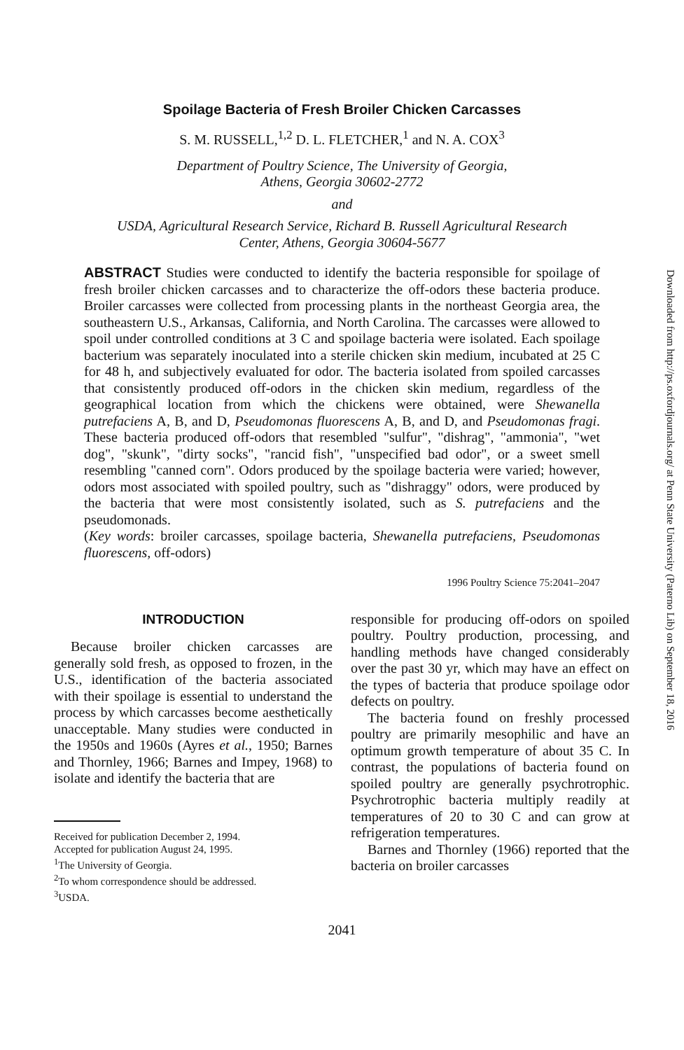Spoilage Bacteria of Fresh Broiler Chicken Carcasses
S. M. RUSSELL,<sup>1,2</sup> D. L. FLETCHER,<sup>1</sup> and N. A. COX<sup>3</sup>
Department of Poultry Science, The University of Georgia,
Athens, Georgia 30602-2772
and
USDA, Agricultural Research Service, Richard B. Russell Agricultural Research
Center, Athens, Georgia 30604-5677
ABSTRACT Studies were conducted to identify the bacteria responsible for spoilage of fresh broiler chicken carcasses and to characterize the off-odors these bacteria produce. Broiler carcasses were collected from processing plants in the northeast Georgia area, the southeastern U.S., Arkansas, California, and North Carolina. The carcasses were allowed to spoil under controlled conditions at 3 C and spoilage bacteria were isolated. Each spoilage bacterium was separately inoculated into a sterile chicken skin medium, incubated at 25 C for 48 h, and subjectively evaluated for odor. The bacteria isolated from spoiled carcasses that consistently produced off-odors in the chicken skin medium, regardless of the geographical location from which the chickens were obtained, were Shewanella putrefaciens A, B, and D, Pseudomonas fluorescens A, B, and D, and Pseudomonas fragi. These bacteria produced off-odors that resembled "sulfur", "dishrag", "ammonia", "wet dog", "skunk", "dirty socks", "rancid fish", "unspecified bad odor", or a sweet smell resembling "canned corn". Odors produced by the spoilage bacteria were varied; however, odors most associated with spoiled poultry, such as "dishraggy" odors, were produced by the bacteria that were most consistently isolated, such as S. putrefaciens and the pseudomonads.
(Key words: broiler carcasses, spoilage bacteria, Shewanella putrefaciens, Pseudomonas fluorescens, off-odors)
1996 Poultry Science 75:2041–2047
INTRODUCTION
Because broiler chicken carcasses are generally sold fresh, as opposed to frozen, in the U.S., identification of the bacteria associated with their spoilage is essential to understand the process by which carcasses become aesthetically unacceptable. Many studies were conducted in the 1950s and 1960s (Ayres et al., 1950; Barnes and Thornley, 1966; Barnes and Impey, 1968) to isolate and identify the bacteria that are
Received for publication December 2, 1994.
Accepted for publication August 24, 1995.
<sup>1</sup> The University of Georgia.
<sup>2</sup> To whom correspondence should be addressed.
<sup>3</sup> USDA.
responsible for producing off-odors on spoiled poultry. Poultry production, processing, and handling methods have changed considerably over the past 30 yr, which may have an effect on the types of bacteria that produce spoilage odor defects on poultry.
The bacteria found on freshly processed poultry are primarily mesophilic and have an optimum growth temperature of about 35 C. In contrast, the populations of bacteria found on spoiled poultry are generally psychrotrophic. Psychrotrophic bacteria multiply readily at temperatures of 20 to 30 C and can grow at refrigeration temperatures.
Barnes and Thornley (1966) reported that the bacteria on broiler carcasses
2041
Downloaded from http://ps.oxfordjournals.org/ at Penn State University (Paterno Lib) on September 18, 2016